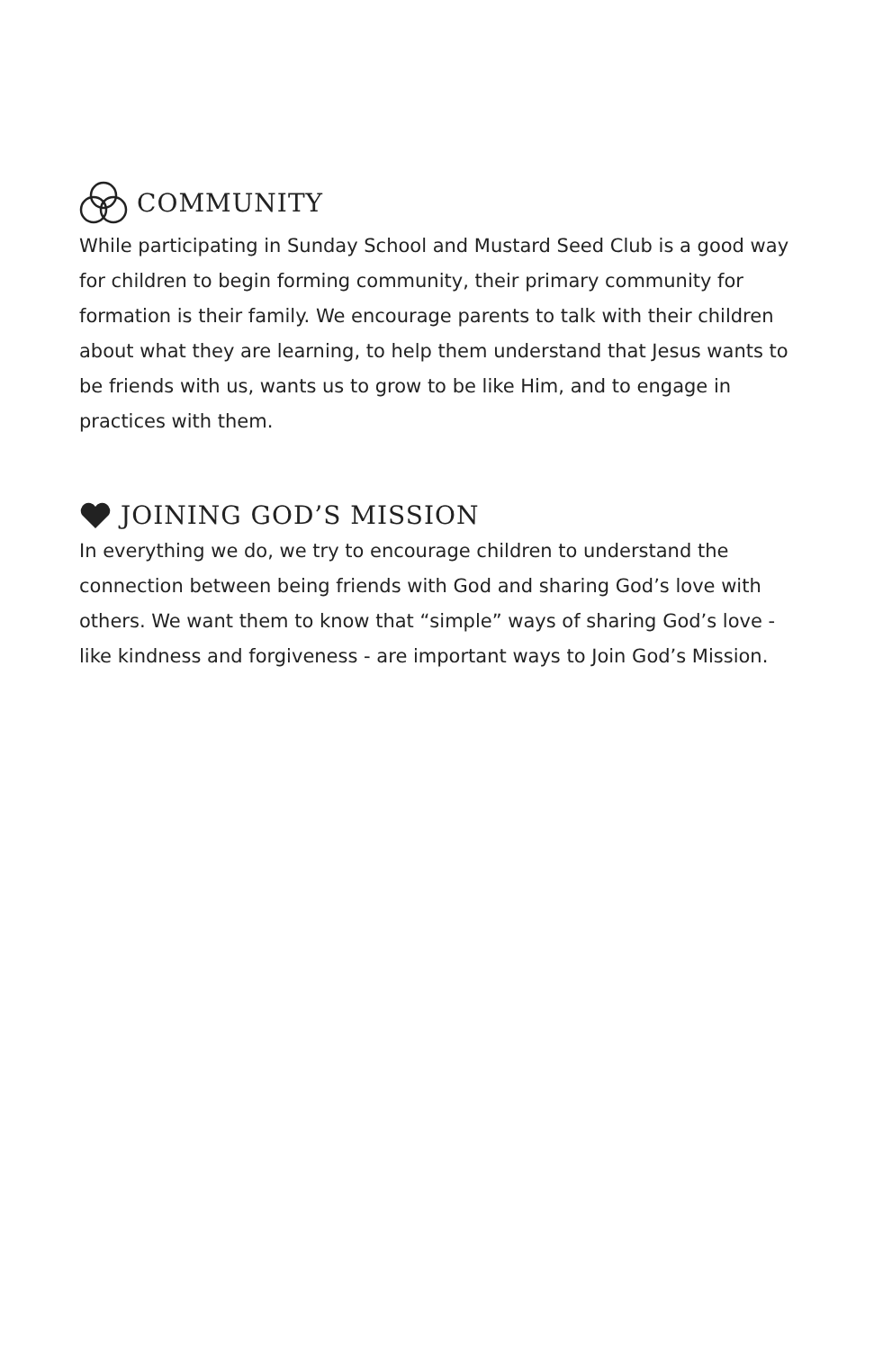COMMUNITY
While participating in Sunday School and Mustard Seed Club is a good way for children to begin forming community, their primary community for formation is their family. We encourage parents to talk with their children about what they are learning, to help them understand that Jesus wants to be friends with us, wants us to grow to be like Him, and to engage in practices with them.
JOINING GOD’S MISSION
In everything we do, we try to encourage children to understand the connection between being friends with God and sharing God’s love with others. We want them to know that “simple” ways of sharing God’s love - like kindness and forgiveness - are important ways to Join God’s Mission.